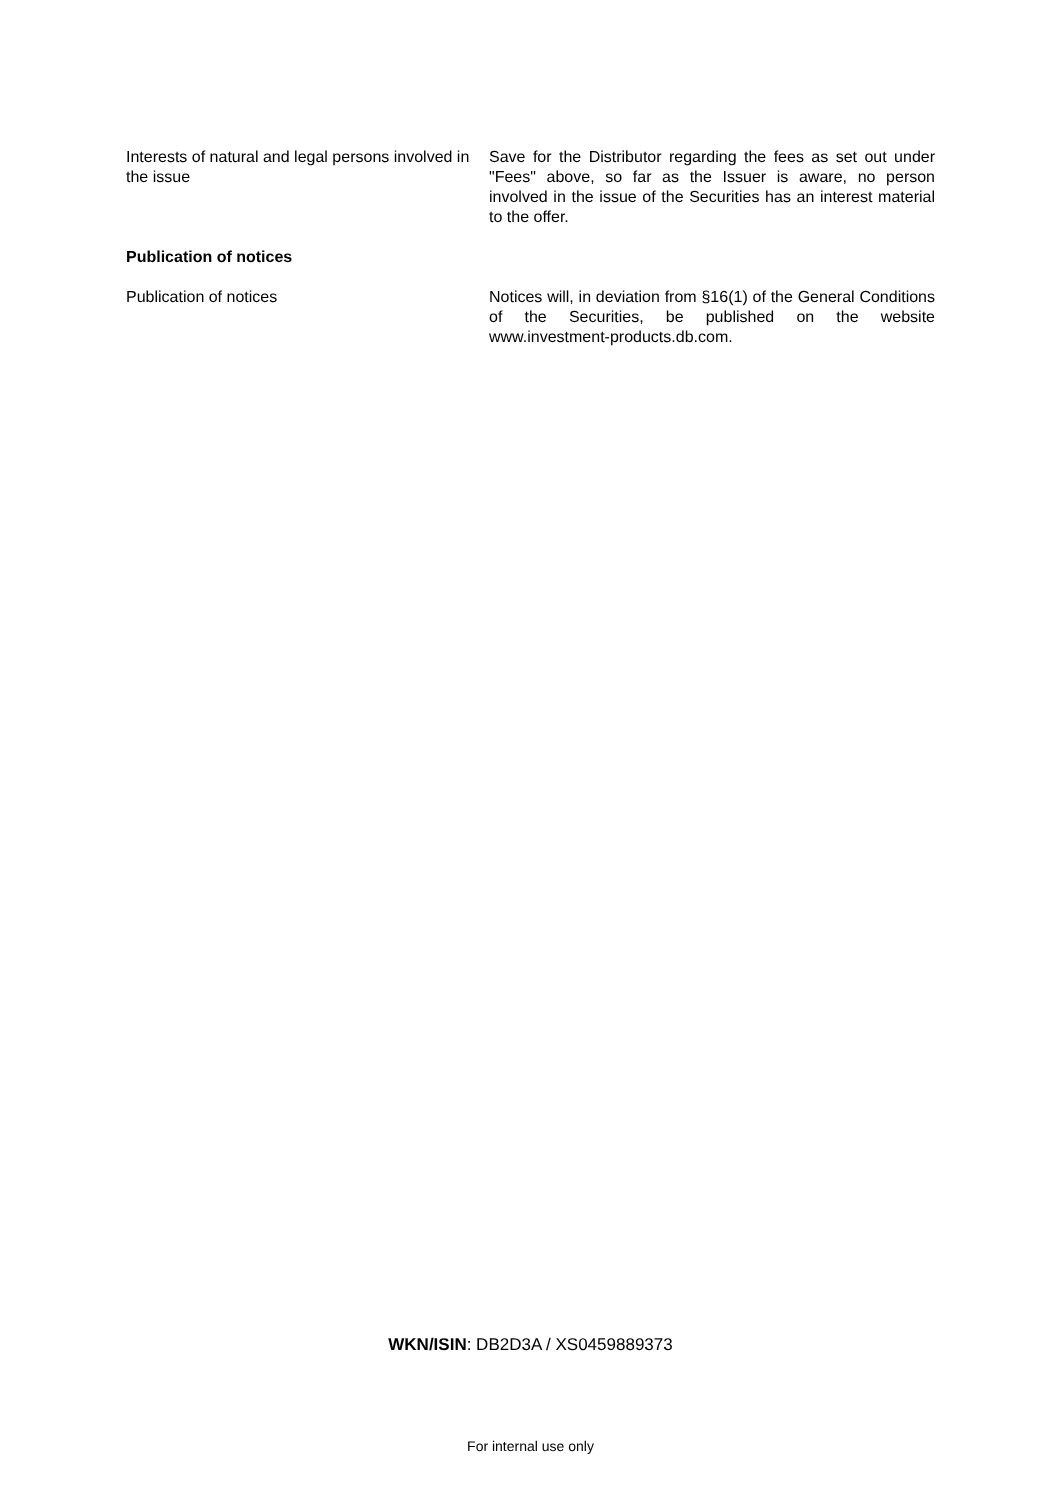Interests of natural and legal persons involved in the issue
Save for the Distributor regarding the fees as set out under "Fees" above, so far as the Issuer is aware, no person involved in the issue of the Securities has an interest material to the offer.
Publication of notices
Publication of notices Notices will, in deviation from §16(1) of the General Conditions of the Securities, be published on the website www.investment-products.db.com.
WKN/ISIN: DB2D3A / XS0459889373
For internal use only